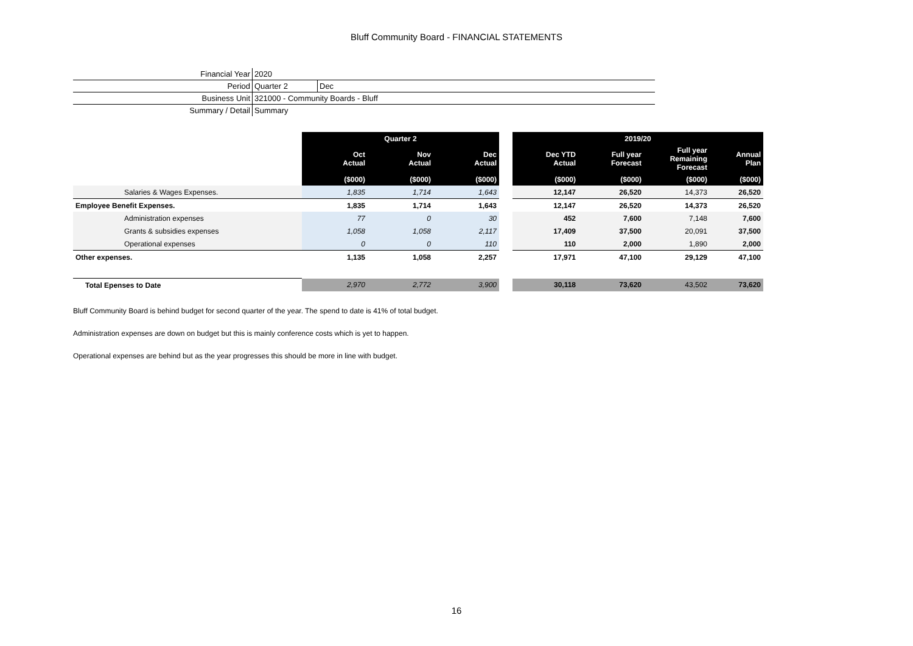Bluff Community Board - FINANCIAL STATEMENTS
| Financial Year | 2020 | |
| Period | Quarter 2 | Dec |
| Business Unit | 321000 - Community Boards - Bluff | |
| Summary / Detail | Summary | |
| | Quarter 2 | | | | 2019/20 | | | |
| | Oct Actual | Nov Actual | Dec Actual | | Dec YTD Actual | Full year Forecast | Full year Remaining Forecast | Annual Plan |
| | ($000) | ($000) | ($000) | | ($000) | ($000) | ($000) | ($000) |
| Salaries & Wages Expenses. | 1,835 | 1,714 | 1,643 | | 12,147 | 26,520 | 14,373 | 26,520 |
| Employee Benefit Expenses. | 1,835 | 1,714 | 1,643 | | 12,147 | 26,520 | 14,373 | 26,520 |
| Administration expenses | 77 | 0 | 30 | | 452 | 7,600 | 7,148 | 7,600 |
| Grants & subsidies expenses | 1,058 | 1,058 | 2,117 | | 17,409 | 37,500 | 20,091 | 37,500 |
| Operational expenses | 0 | 0 | 110 | | 110 | 2,000 | 1,890 | 2,000 |
| Other expenses. | 1,135 | 1,058 | 2,257 | | 17,971 | 47,100 | 29,129 | 47,100 |
| Total Epenses to Date | 2,970 | 2,772 | 3,900 | | 30,118 | 73,620 | 43,502 | 73,620 |
Bluff Community Board is behind budget for second quarter of the year. The spend to date is 41% of total budget.
Administration expenses are down on budget but this is mainly conference costs which is yet to happen.
Operational expenses are behind but as the year progresses this should be more in line with budget.
16